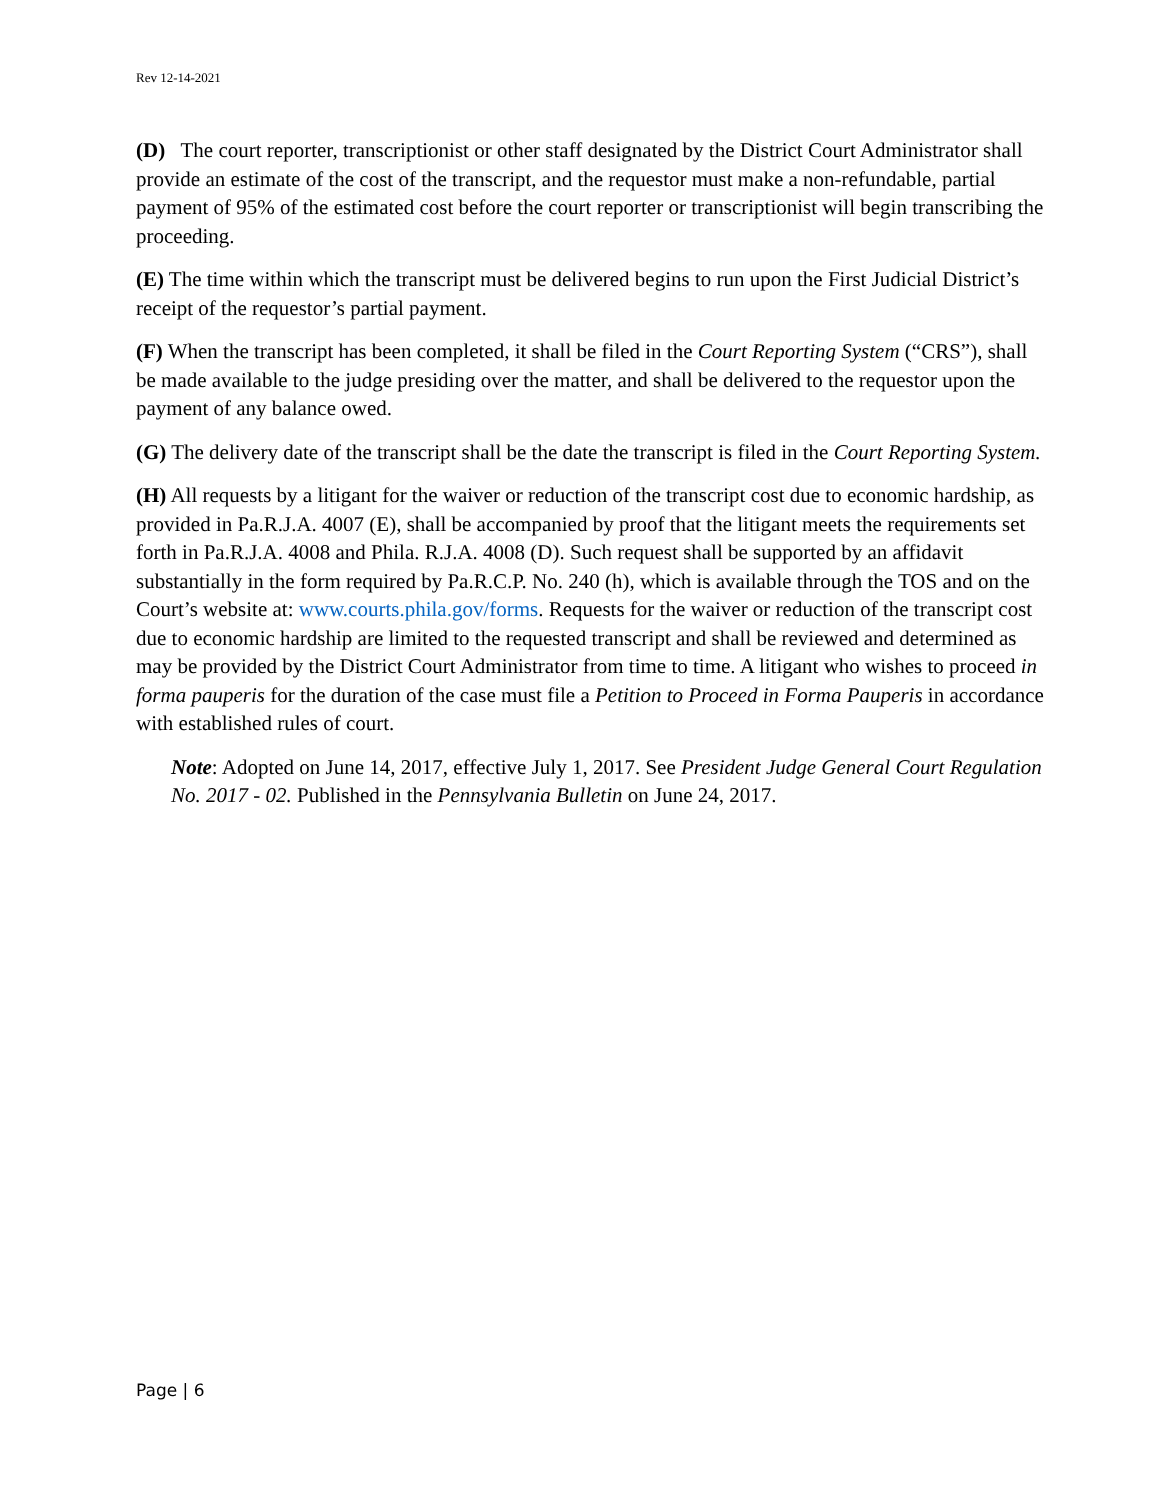Rev 12-14-2021
(D) The court reporter, transcriptionist or other staff designated by the District Court Administrator shall provide an estimate of the cost of the transcript, and the requestor must make a non-refundable, partial payment of 95% of the estimated cost before the court reporter or transcriptionist will begin transcribing the proceeding.
(E) The time within which the transcript must be delivered begins to run upon the First Judicial District’s receipt of the requestor’s partial payment.
(F) When the transcript has been completed, it shall be filed in the Court Reporting System (“CRS”), shall be made available to the judge presiding over the matter, and shall be delivered to the requestor upon the payment of any balance owed.
(G) The delivery date of the transcript shall be the date the transcript is filed in the Court Reporting System.
(H) All requests by a litigant for the waiver or reduction of the transcript cost due to economic hardship, as provided in Pa.R.J.A. 4007 (E), shall be accompanied by proof that the litigant meets the requirements set forth in Pa.R.J.A. 4008 and Phila. R.J.A. 4008 (D). Such request shall be supported by an affidavit substantially in the form required by Pa.R.C.P. No. 240 (h), which is available through the TOS and on the Court’s website at: www.courts.phila.gov/forms. Requests for the waiver or reduction of the transcript cost due to economic hardship are limited to the requested transcript and shall be reviewed and determined as may be provided by the District Court Administrator from time to time. A litigant who wishes to proceed in forma pauperis for the duration of the case must file a Petition to Proceed in Forma Pauperis in accordance with established rules of court.
Note: Adopted on June 14, 2017, effective July 1, 2017. See President Judge General Court Regulation No. 2017 - 02. Published in the Pennsylvania Bulletin on June 24, 2017.
Page | 6